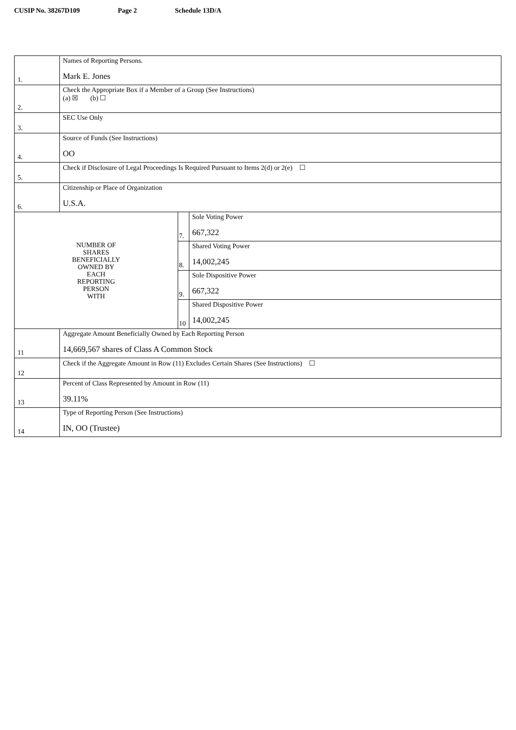CUSIP No. 38267D109 Page 2 Schedule 13D/A
| 1. | Names of Reporting Persons. Mark E. Jones | | |
| 2. | Check the Appropriate Box if a Member of a Group (See Instructions) (a) ☒ (b) ☐ | | |
| 3. | SEC Use Only | | |
| 4. | Source of Funds (See Instructions) OO | | |
| 5. | Check if Disclosure of Legal Proceedings Is Required Pursuant to Items 2(d) or 2(e) ☐ | | |
| 6. | Citizenship or Place of Organization U.S.A. | | |
| NUMBER OF SHARES BENEFICIALLY OWNED BY EACH REPORTING PERSON WITH | | 7. | Sole Voting Power 667,322 |
| | | 8. | Shared Voting Power 14,002,245 |
| | | 9. | Sole Dispositive Power 667,322 |
| | | 10 | Shared Dispositive Power 14,002,245 |
| 11 | Aggregate Amount Beneficially Owned by Each Reporting Person 14,669,567 shares of Class A Common Stock | | |
| 12 | Check if the Aggregate Amount in Row (11) Excludes Certain Shares (See Instructions) ☐ | | |
| 13 | Percent of Class Represented by Amount in Row (11) 39.11% | | |
| 14 | Type of Reporting Person (See Instructions) IN, OO (Trustee) | | |